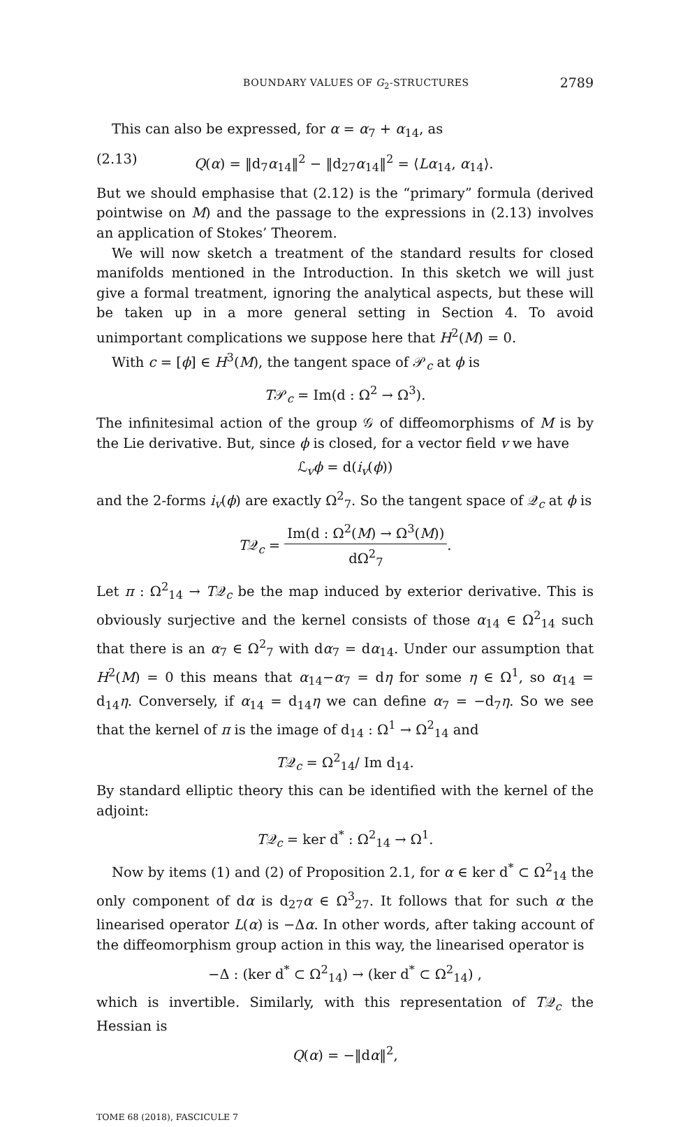BOUNDARY VALUES OF G<sub>2</sub>-STRUCTURES 2789
This can also be expressed, for α = α<sub>7</sub> + α<sub>14</sub>, as
(2.13) Q(α) = ‖d<sub>7</sub>α<sub>14</sub>‖<sup>2</sup> − ‖d<sub>27</sub>α<sub>14</sub>‖<sup>2</sup> = ⟨Lα<sub>14</sub>, α<sub>14</sub>⟩.
But we should emphasise that (2.12) is the “primary” formula (derived pointwise on M) and the passage to the expressions in (2.13) involves an application of Stokes’ Theorem.
We will now sketch a treatment of the standard results for closed manifolds mentioned in the Introduction. In this sketch we will just give a formal treatment, ignoring the analytical aspects, but these will be taken up in a more general setting in Section 4. To avoid unimportant complications we suppose here that H<sup>2</sup>(M) = 0.
With c = [ϕ] ∈ H<sup>3</sup>(M), the tangent space of 𝒫<sub>c</sub> at ϕ is
T𝒫<sub>c</sub> = Im(d : Ω<sup>2</sup> → Ω<sup>3</sup>).
The infinitesimal action of the group 𝒢 of diffeomorphisms of M is by the Lie derivative. But, since ϕ is closed, for a vector field v we have
ℒ<sub>v</sub>ϕ = d(i<sub>v</sub>(ϕ))
and the 2-forms i<sub>v</sub>(ϕ) are exactly Ω<sup>2</sup><sub>7</sub>. So the tangent space of 𝒬<sub>c</sub> at ϕ is
T𝒬<sub>c</sub> = Im(d : Ω<sup>2</sup>(M) → Ω<sup>3</sup>(M)) dΩ<sup>2</sup><sub>7</sub>.
Let π : Ω<sup>2</sup><sub>14</sub> → T𝒬<sub>c</sub> be the map induced by exterior derivative. This is obviously surjective and the kernel consists of those α<sub>14</sub> ∈ Ω<sup>2</sup><sub>14</sub> such that there is an α<sub>7</sub> ∈ Ω<sup>2</sup><sub>7</sub> with dα<sub>7</sub> = dα<sub>14</sub>. Under our assumption that H<sup>2</sup>(M) = 0 this means that α<sub>14</sub>−α<sub>7</sub> = dη for some η ∈ Ω<sup>1</sup>, so α<sub>14</sub> = d<sub>14</sub>η. Conversely, if α<sub>14</sub> = d<sub>14</sub>η we can define α<sub>7</sub> = −d<sub>7</sub>η. So we see that the kernel of π is the image of d<sub>14</sub> : Ω<sup>1</sup> → Ω<sup>2</sup><sub>14</sub> and
T𝒬<sub>c</sub> = Ω<sup>2</sup><sub>14</sub>/ Im d<sub>14</sub>.
By standard elliptic theory this can be identified with the kernel of the adjoint:
T𝒬<sub>c</sub> = ker d<sup>*</sup> : Ω<sup>2</sup><sub>14</sub> → Ω<sup>1</sup>.
Now by items (1) and (2) of Proposition 2.1, for α ∈ ker d<sup>*</sup> ⊂ Ω<sup>2</sup><sub>14</sub> the only component of dα is d<sub>27</sub>α ∈ Ω<sup>3</sup><sub>27</sub>. It follows that for such α the linearised operator L(α) is −Δα. In other words, after taking account of the diffeomorphism group action in this way, the linearised operator is
−Δ : (ker d<sup>*</sup> ⊂ Ω<sup>2</sup><sub>14</sub>) → (ker d<sup>*</sup> ⊂ Ω<sup>2</sup><sub>14</sub>) ,
which is invertible. Similarly, with this representation of T𝒬<sub>c</sub> the Hessian is
Q(α) = −‖dα‖<sup>2</sup>,
TOME 68 (2018), FASCICULE 7